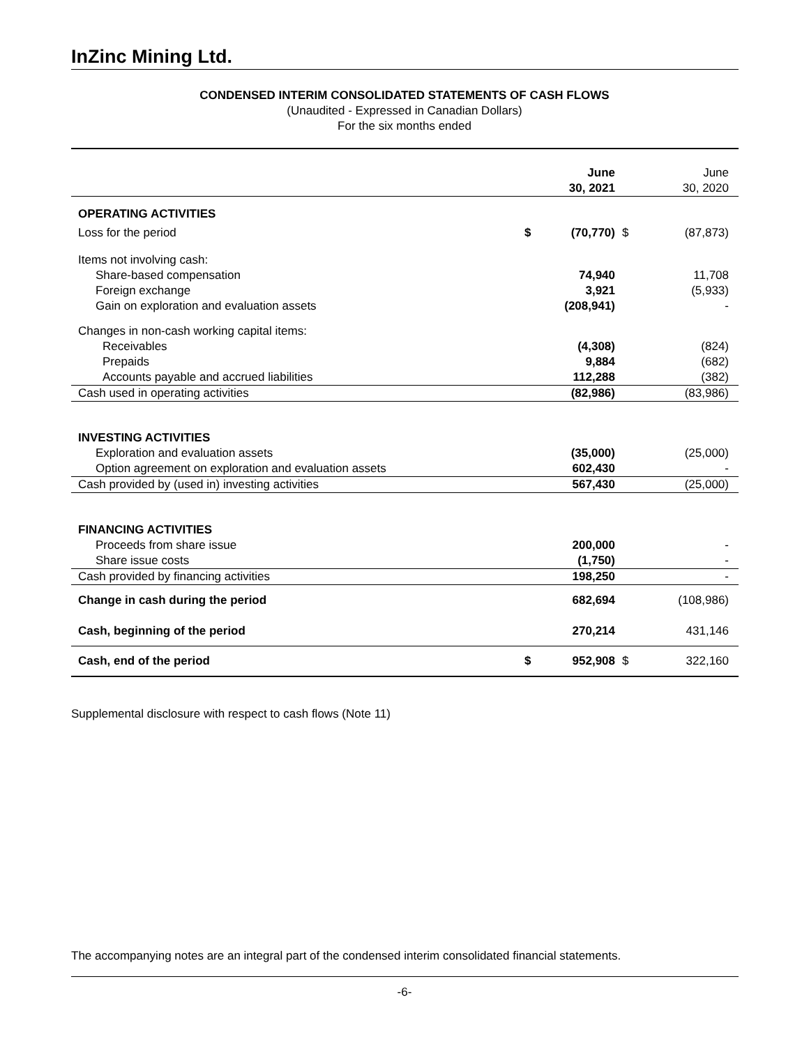InZinc Mining Ltd.
CONDENSED INTERIM CONSOLIDATED STATEMENTS OF CASH FLOWS
(Unaudited - Expressed in Canadian Dollars)
For the six months ended
| | | June 30, 2021 | | June 30, 2020 | |
| OPERATING ACTIVITIES | | | | | |
| Loss for the period | $ | (70,770) | $ | (87,873) | |
| Items not involving cash: | | | | | |
| Share-based compensation | | 74,940 | | 11,708 | |
| Foreign exchange | | 3,921 | | (5,933) | |
| Gain on exploration and evaluation assets | | (208,941) | | - | |
| Changes in non-cash working capital items: | | | | | |
| Receivables | | (4,308) | | (824) | |
| Prepaids | | 9,884 | | (682) | |
| Accounts payable and accrued liabilities | | 112,288 | | (382) | |
| Cash used in operating activities | | (82,986) | | (83,986) | |
| INVESTING ACTIVITIES | | | | | |
| Exploration and evaluation assets | | (35,000) | | (25,000) | |
| Option agreement on exploration and evaluation assets | | 602,430 | | - | |
| Cash provided by (used in) investing activities | | 567,430 | | (25,000) | |
| FINANCING ACTIVITIES | | | | | |
| Proceeds from share issue | | 200,000 | | - | |
| Share issue costs | | (1,750) | | - | |
| Cash provided by financing activities | | 198,250 | | - | |
| Change in cash during the period | | 682,694 | | (108,986) | |
| Cash, beginning of the period | | 270,214 | | 431,146 | |
| Cash, end of the period | $ | 952,908 | $ | 322,160 | |
Supplemental disclosure with respect to cash flows (Note 11)
The accompanying notes are an integral part of the condensed interim consolidated financial statements.
-6-